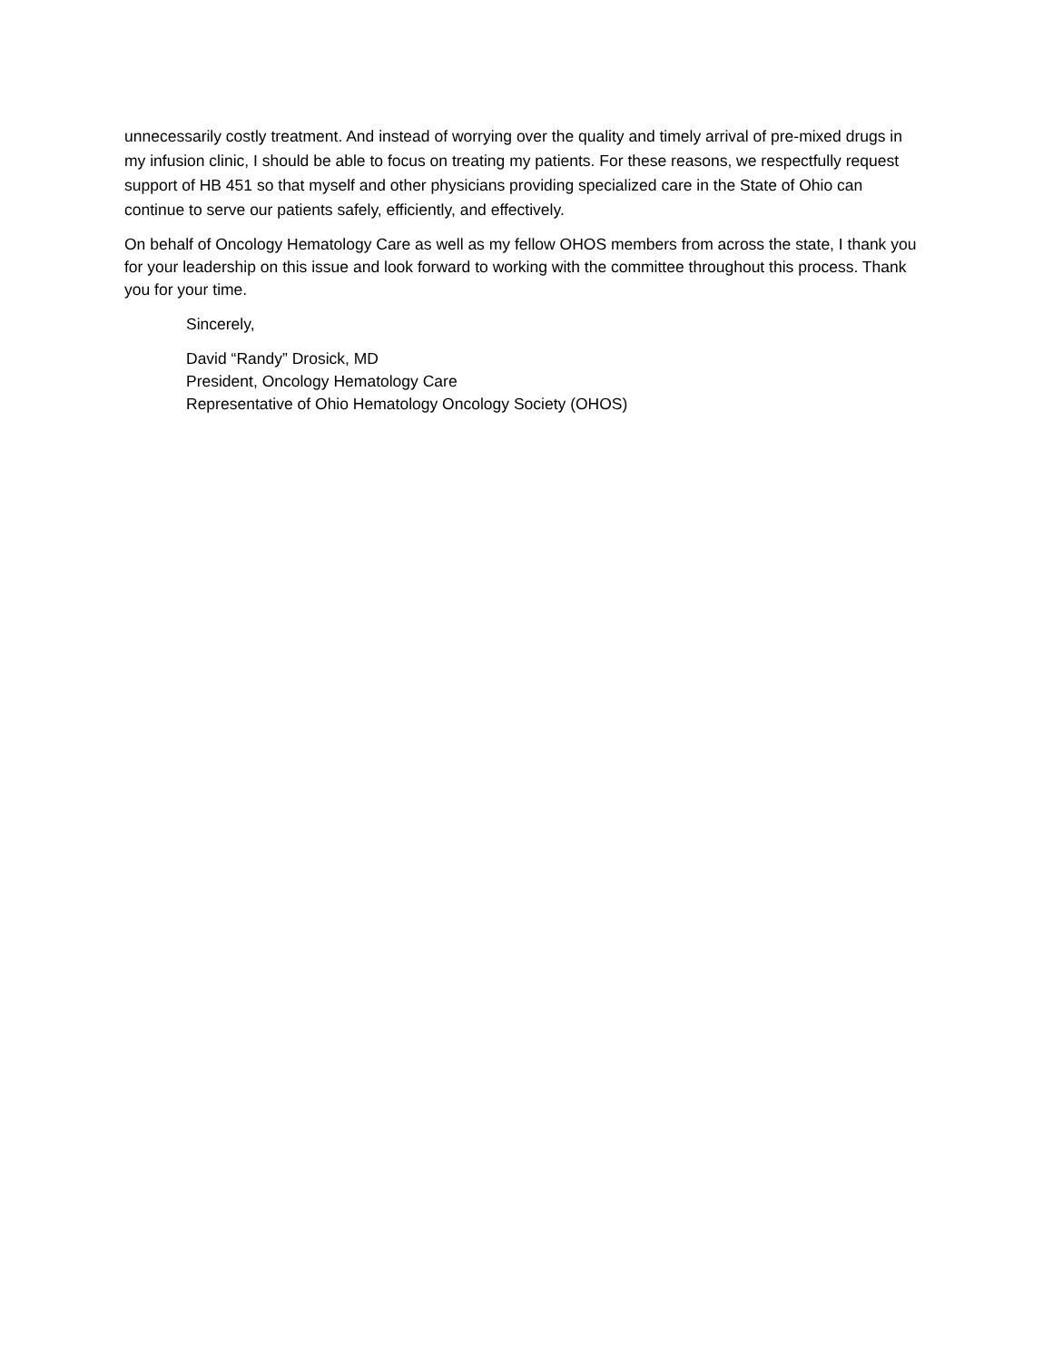unnecessarily costly treatment. And instead of worrying over the quality and timely arrival of pre-mixed drugs in my infusion clinic, I should be able to focus on treating my patients. For these reasons, we respectfully request support of HB 451 so that myself and other physicians providing specialized care in the State of Ohio can continue to serve our patients safely, efficiently, and effectively.
On behalf of Oncology Hematology Care as well as my fellow OHOS members from across the state, I thank you for your leadership on this issue and look forward to working with the committee throughout this process. Thank you for your time.
Sincerely,
David “Randy” Drosick, MD
President, Oncology Hematology Care
Representative of Ohio Hematology Oncology Society (OHOS)